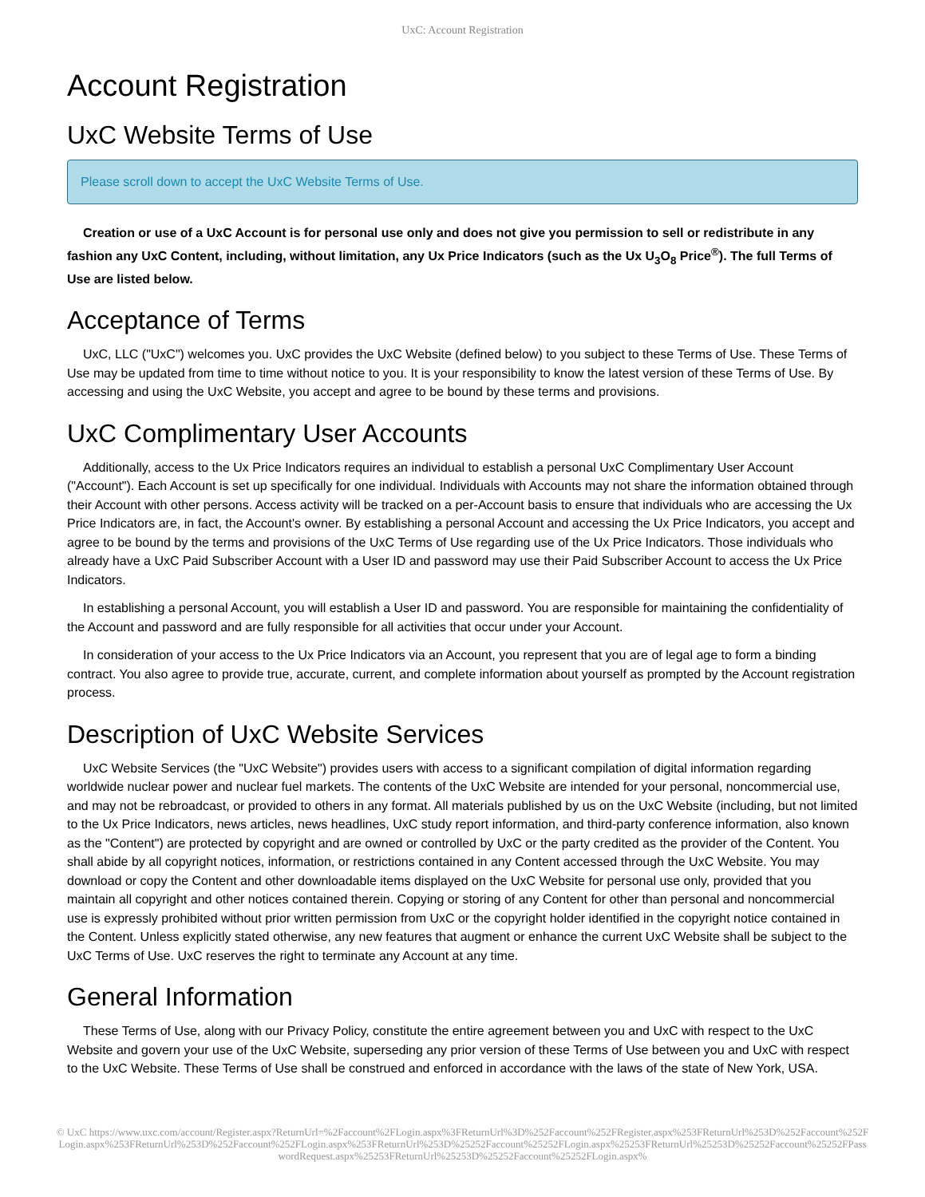UxC: Account Registration
Account Registration
UxC Website Terms of Use
Please scroll down to accept the UxC Website Terms of Use.
Creation or use of a UxC Account is for personal use only and does not give you permission to sell or redistribute in any fashion any UxC Content, including, without limitation, any Ux Price Indicators (such as the Ux U<sub>3</sub>O<sub>8</sub> Price<sup>®</sup>). The full Terms of Use are listed below.
Acceptance of Terms
UxC, LLC ("UxC") welcomes you. UxC provides the UxC Website (defined below) to you subject to these Terms of Use. These Terms of Use may be updated from time to time without notice to you. It is your responsibility to know the latest version of these Terms of Use. By accessing and using the UxC Website, you accept and agree to be bound by these terms and provisions.
UxC Complimentary User Accounts
Additionally, access to the Ux Price Indicators requires an individual to establish a personal UxC Complimentary User Account ("Account"). Each Account is set up specifically for one individual. Individuals with Accounts may not share the information obtained through their Account with other persons. Access activity will be tracked on a per-Account basis to ensure that individuals who are accessing the Ux Price Indicators are, in fact, the Account's owner. By establishing a personal Account and accessing the Ux Price Indicators, you accept and agree to be bound by the terms and provisions of the UxC Terms of Use regarding use of the Ux Price Indicators. Those individuals who already have a UxC Paid Subscriber Account with a User ID and password may use their Paid Subscriber Account to access the Ux Price Indicators.
In establishing a personal Account, you will establish a User ID and password. You are responsible for maintaining the confidentiality of the Account and password and are fully responsible for all activities that occur under your Account.
In consideration of your access to the Ux Price Indicators via an Account, you represent that you are of legal age to form a binding contract. You also agree to provide true, accurate, current, and complete information about yourself as prompted by the Account registration process.
Description of UxC Website Services
UxC Website Services (the "UxC Website") provides users with access to a significant compilation of digital information regarding worldwide nuclear power and nuclear fuel markets. The contents of the UxC Website are intended for your personal, noncommercial use, and may not be rebroadcast, or provided to others in any format. All materials published by us on the UxC Website (including, but not limited to the Ux Price Indicators, news articles, news headlines, UxC study report information, and third-party conference information, also known as the "Content") are protected by copyright and are owned or controlled by UxC or the party credited as the provider of the Content. You shall abide by all copyright notices, information, or restrictions contained in any Content accessed through the UxC Website. You may download or copy the Content and other downloadable items displayed on the UxC Website for personal use only, provided that you maintain all copyright and other notices contained therein. Copying or storing of any Content for other than personal and noncommercial use is expressly prohibited without prior written permission from UxC or the copyright holder identified in the copyright notice contained in the Content. Unless explicitly stated otherwise, any new features that augment or enhance the current UxC Website shall be subject to the UxC Terms of Use. UxC reserves the right to terminate any Account at any time.
General Information
These Terms of Use, along with our Privacy Policy, constitute the entire agreement between you and UxC with respect to the UxC Website and govern your use of the UxC Website, superseding any prior version of these Terms of Use between you and UxC with respect to the UxC Website. These Terms of Use shall be construed and enforced in accordance with the laws of the state of New York, USA.
© UxC https://www.uxc.com/account/Register.aspx?ReturnUrl=%2Faccount%2FLogin.aspx%3FReturnUrl%3D%252Faccount%252FRegister.aspx%253FReturnUrl%253D%252Faccount%252FLogin.aspx%253FReturnUrl%253D%252Faccount%252FLogin.aspx%253FReturnUrl%253D%25252Faccount%25252FLogin.aspx%25253FReturnUrl%25253D%25252Faccount%25252FPasswordRequest.aspx%25253FReturnUrl%25253D%25252Faccount%25252FLogin.aspx%